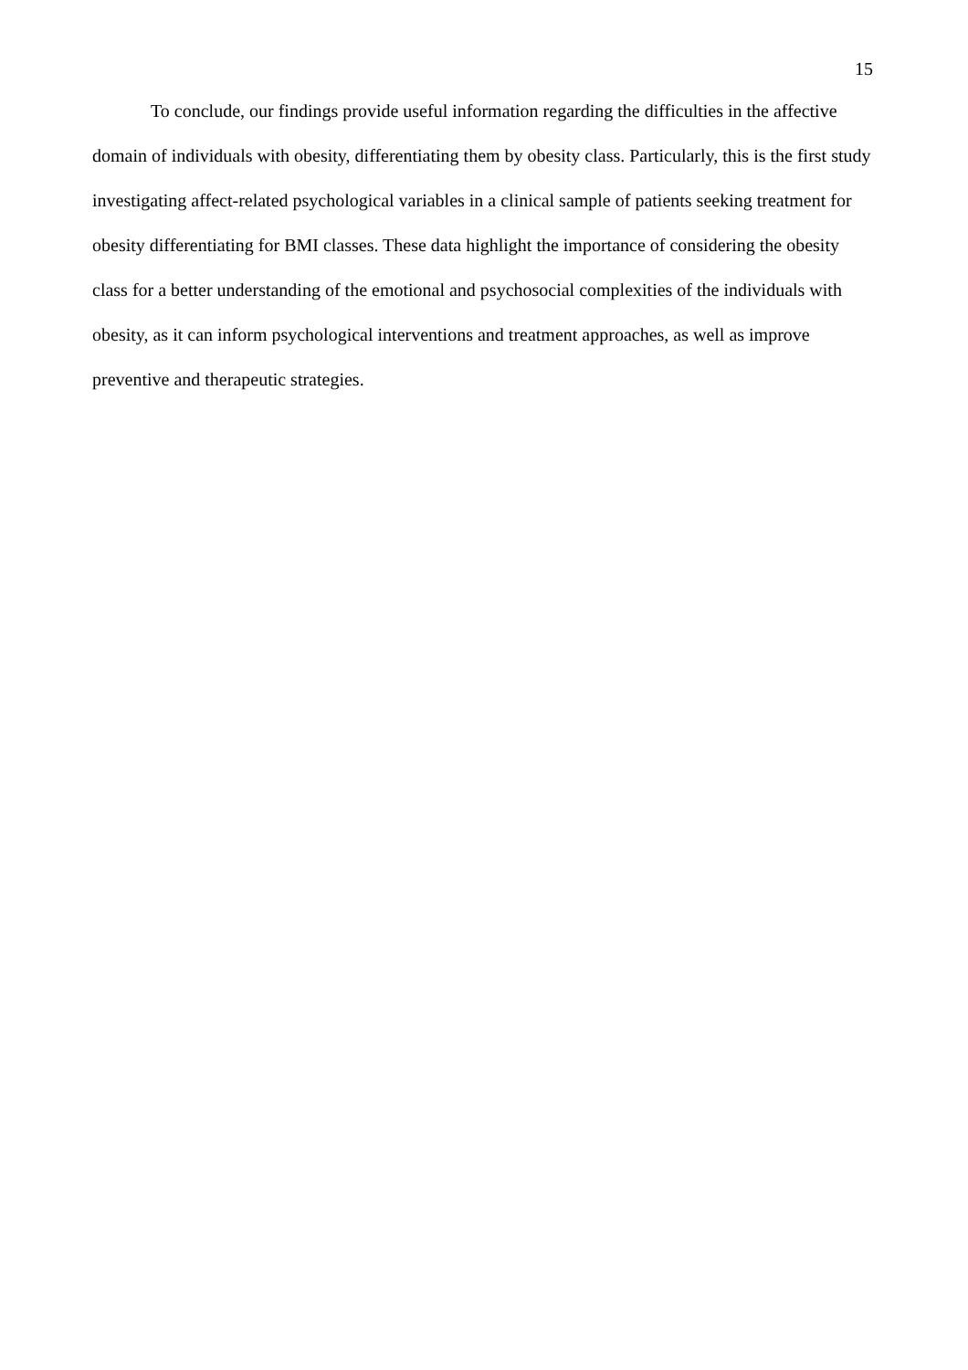15
To conclude, our findings provide useful information regarding the difficulties in the affective domain of individuals with obesity, differentiating them by obesity class. Particularly, this is the first study investigating affect-related psychological variables in a clinical sample of patients seeking treatment for obesity differentiating for BMI classes. These data highlight the importance of considering the obesity class for a better understanding of the emotional and psychosocial complexities of the individuals with obesity, as it can inform psychological interventions and treatment approaches, as well as improve preventive and therapeutic strategies.